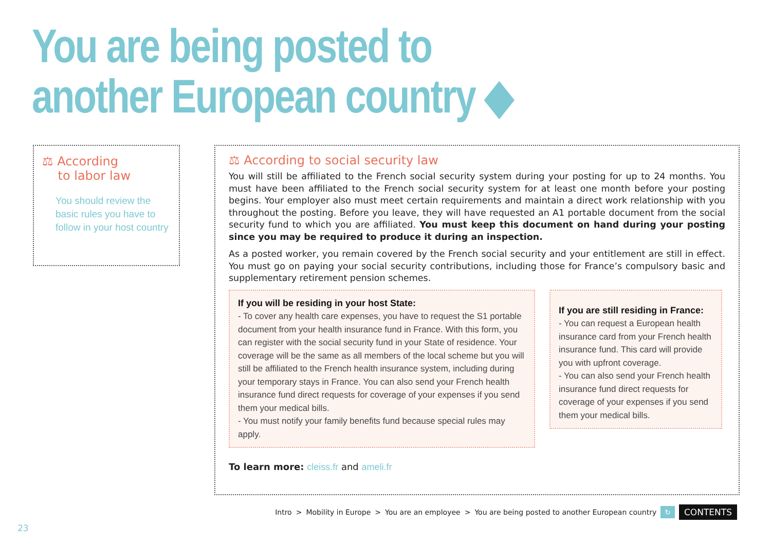You are being posted to
another European country ◆
⚖ According
to labor law
You should review the basic rules you have to follow in your host country
⚖ According to social security law
You will still be affiliated to the French social security system during your posting for up to 24 months. You must have been affiliated to the French social security system for at least one month before your posting begins. Your employer also must meet certain requirements and maintain a direct work relationship with you throughout the posting. Before you leave, they will have requested an A1 portable document from the social security fund to which you are affiliated. You must keep this document on hand during your posting since you may be required to produce it during an inspection.
As a posted worker, you remain covered by the French social security and your entitlement are still in effect. You must go on paying your social security contributions, including those for France’s compulsory basic and supplementary retirement pension schemes.
If you will be residing in your host State:
- To cover any health care expenses, you have to request the S1 portable document from your health insurance fund in France. With this form, you can register with the social security fund in your State of residence. Your coverage will be the same as all members of the local scheme but you will still be affiliated to the French health insurance system, including during your temporary stays in France. You can also send your French health insurance fund direct requests for coverage of your expenses if you send them your medical bills.
- You must notify your family benefits fund because special rules may apply.
If you are still residing in France:
- You can request a European health insurance card from your French health insurance fund. This card will provide you with upfront coverage.
- You can also send your French health insurance fund direct requests for coverage of your expenses if you send them your medical bills.
To learn more: cleiss.fr and ameli.fr
Intro > Mobility in Europe > You are an employee > You are being posted to another European country ↻ CONTENTS
23